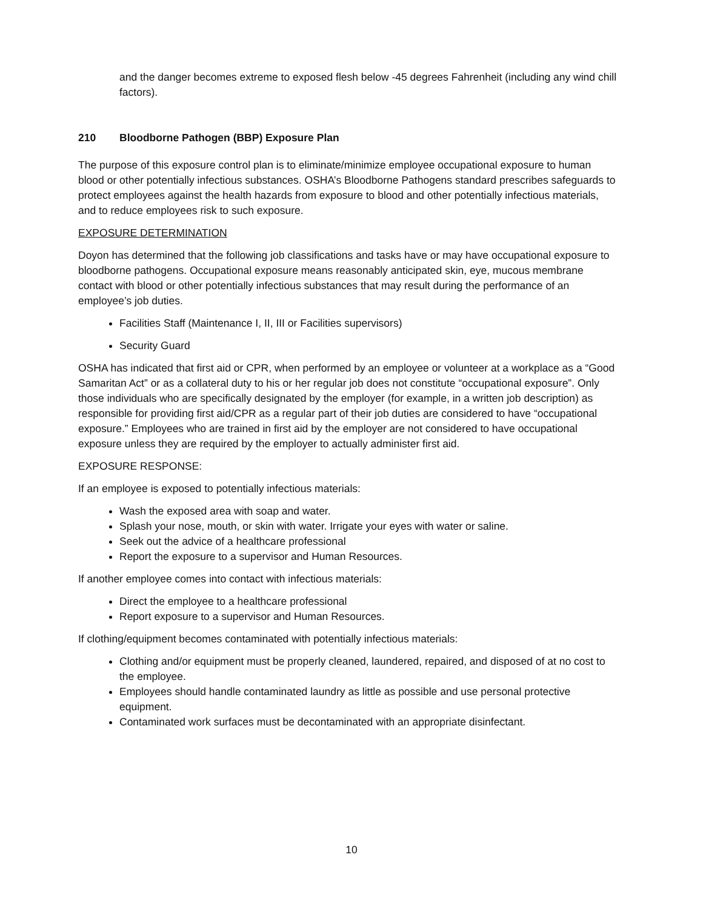and the danger becomes extreme to exposed flesh below -45 degrees Fahrenheit (including any wind chill factors).
210 Bloodborne Pathogen (BBP) Exposure Plan
The purpose of this exposure control plan is to eliminate/minimize employee occupational exposure to human blood or other potentially infectious substances. OSHA’s Bloodborne Pathogens standard prescribes safeguards to protect employees against the health hazards from exposure to blood and other potentially infectious materials, and to reduce employees risk to such exposure.
EXPOSURE DETERMINATION
Doyon has determined that the following job classifications and tasks have or may have occupational exposure to bloodborne pathogens. Occupational exposure means reasonably anticipated skin, eye, mucous membrane contact with blood or other potentially infectious substances that may result during the performance of an employee’s job duties.
Facilities Staff (Maintenance I, II, III or Facilities supervisors)
Security Guard
OSHA has indicated that first aid or CPR, when performed by an employee or volunteer at a workplace as a “Good Samaritan Act” or as a collateral duty to his or her regular job does not constitute “occupational exposure”. Only those individuals who are specifically designated by the employer (for example, in a written job description) as responsible for providing first aid/CPR as a regular part of their job duties are considered to have “occupational exposure.” Employees who are trained in first aid by the employer are not considered to have occupational exposure unless they are required by the employer to actually administer first aid.
EXPOSURE RESPONSE:
If an employee is exposed to potentially infectious materials:
Wash the exposed area with soap and water.
Splash your nose, mouth, or skin with water. Irrigate your eyes with water or saline.
Seek out the advice of a healthcare professional
Report the exposure to a supervisor and Human Resources.
If another employee comes into contact with infectious materials:
Direct the employee to a healthcare professional
Report exposure to a supervisor and Human Resources.
If clothing/equipment becomes contaminated with potentially infectious materials:
Clothing and/or equipment must be properly cleaned, laundered, repaired, and disposed of at no cost to the employee.
Employees should handle contaminated laundry as little as possible and use personal protective equipment.
Contaminated work surfaces must be decontaminated with an appropriate disinfectant.
10